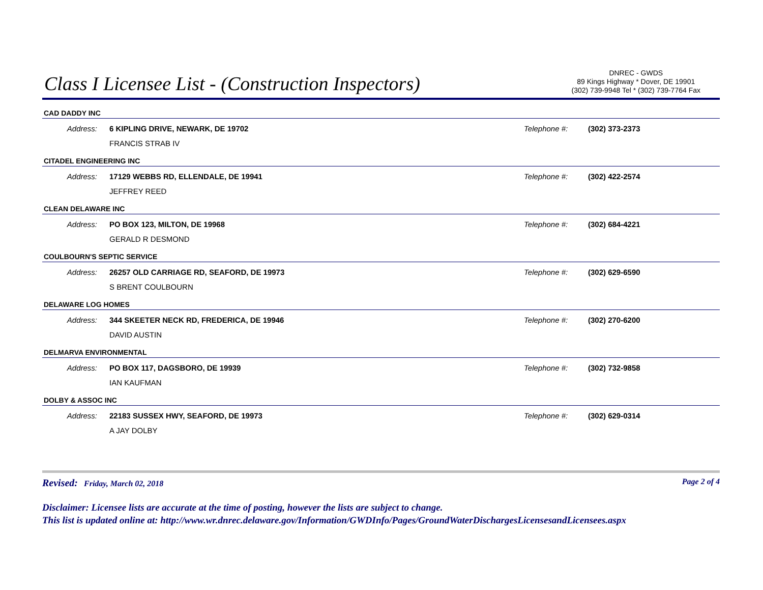Class I Licensee List - (Construction Inspectors)
DNREC - GWDS
89 Kings Highway * Dover, DE 19901
(302) 739-9948 Tel * (302) 739-7764 Fax
CAD DADDY INC
Address: 6 KIPLING DRIVE, NEWARK, DE 19702 Telephone #: (302) 373-2373
FRANCIS STRAB IV
CITADEL ENGINEERING INC
Address: 17129 WEBBS RD, ELLENDALE, DE 19941 Telephone #: (302) 422-2574
JEFFREY REED
CLEAN DELAWARE INC
Address: PO BOX 123, MILTON, DE 19968 Telephone #: (302) 684-4221
GERALD R DESMOND
COULBOURN'S SEPTIC SERVICE
Address: 26257 OLD CARRIAGE RD, SEAFORD, DE 19973 Telephone #: (302) 629-6590
S BRENT COULBOURN
DELAWARE LOG HOMES
Address: 344 SKEETER NECK RD, FREDERICA, DE 19946 Telephone #: (302) 270-6200
DAVID AUSTIN
DELMARVA ENVIRONMENTAL
Address: PO BOX 117, DAGSBORO, DE 19939 Telephone #: (302) 732-9858
IAN KAUFMAN
DOLBY & ASSOC INC
Address: 22183 SUSSEX HWY, SEAFORD, DE 19973 Telephone #: (302) 629-0314
A JAY DOLBY
Revised: Friday, March 02, 2018 Page 2 of 4
Disclaimer: Licensee lists are accurate at the time of posting, however the lists are subject to change.
This list is updated online at: http://www.wr.dnrec.delaware.gov/Information/GWDInfo/Pages/GroundWaterDischargesLicensesandLicensees.aspx